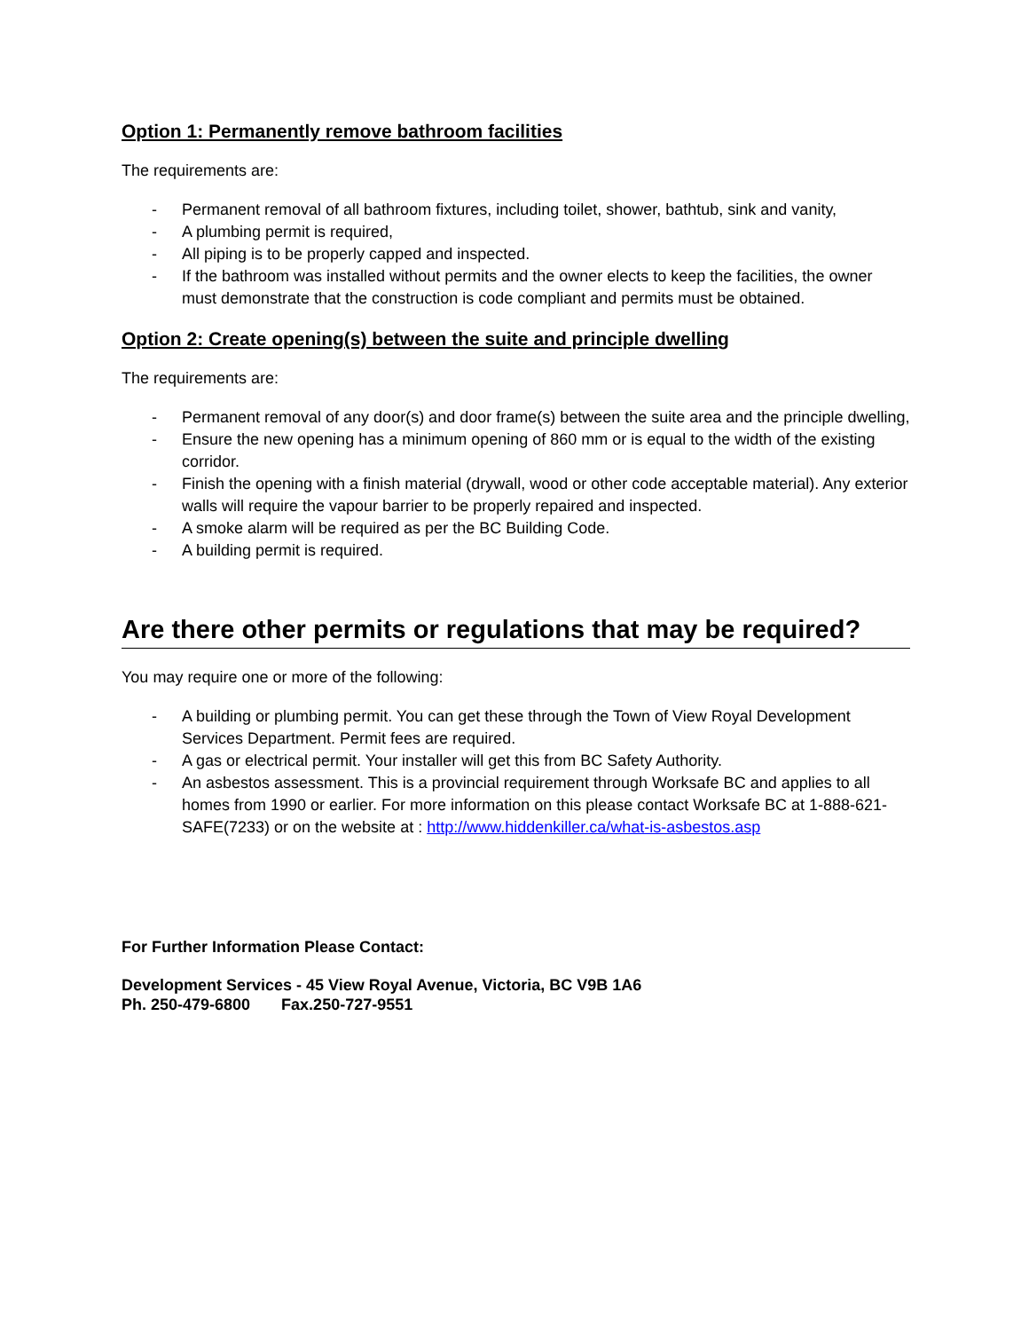Option 1: Permanently remove bathroom facilities
The requirements are:
- Permanent removal of all bathroom fixtures, including toilet, shower, bathtub, sink and vanity,
- A plumbing permit is required,
- All piping is to be properly capped and inspected.
- If the bathroom was installed without permits and the owner elects to keep the facilities, the owner must demonstrate that the construction is code compliant and permits must be obtained.
Option 2: Create opening(s) between the suite and principle dwelling
The requirements are:
- Permanent removal of any door(s) and door frame(s) between the suite area and the principle dwelling,
- Ensure the new opening has a minimum opening of 860 mm or is equal to the width of the existing corridor.
- Finish the opening with a finish material (drywall, wood or other code acceptable material). Any exterior walls will require the vapour barrier to be properly repaired and inspected.
- A smoke alarm will be required as per the BC Building Code.
- A building permit is required.
Are there other permits or regulations that may be required?
You may require one or more of the following:
- A building or plumbing permit. You can get these through the Town of View Royal Development Services Department. Permit fees are required.
- A gas or electrical permit. Your installer will get this from BC Safety Authority.
- An asbestos assessment. This is a provincial requirement through Worksafe BC and applies to all homes from 1990 or earlier. For more information on this please contact Worksafe BC at 1-888-621-SAFE(7233) or on the website at : http://www.hiddenkiller.ca/what-is-asbestos.asp
For Further Information Please Contact:
Development Services - 45 View Royal Avenue, Victoria, BC V9B 1A6
Ph. 250-479-6800 Fax.250-727-9551